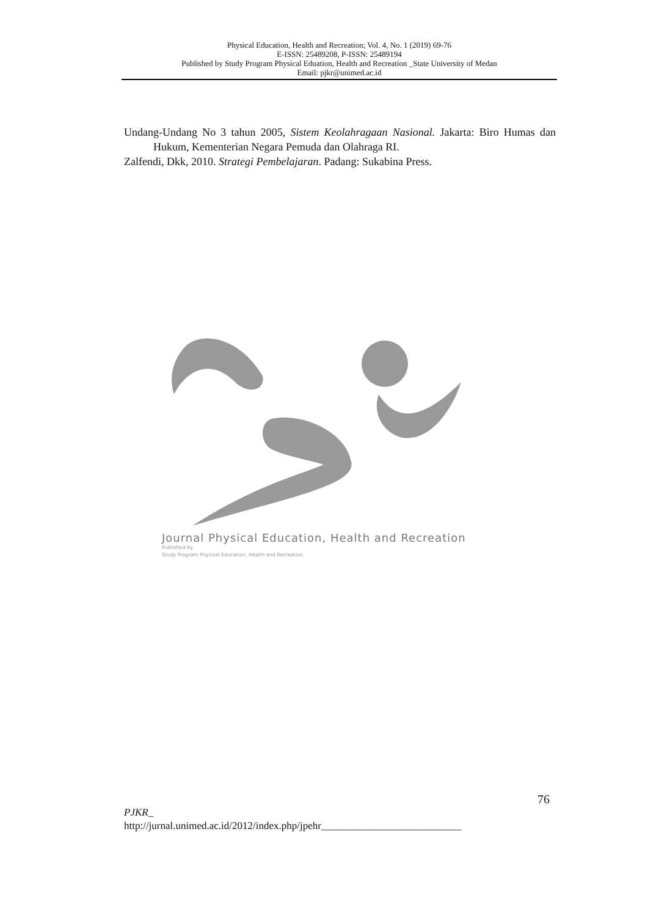Physical Education, Health and Recreation; Vol. 4, No. 1 (2019) 69-76
E-ISSN: 25489208, P-ISSN: 25489194
Published by Study Program Physical Eduation, Health and Recreation _State University of Medan
Email: pjkr@unimed.ac.id
Undang-Undang No 3 tahun 2005, Sistem Keolahragaan Nasional. Jakarta: Biro Humas dan Hukum, Kementerian Negara Pemuda dan Olahraga RI.
Zalfendi, Dkk, 2010. Strategi Pembelajaran. Padang: Sukabina Press.
Journal Physical Education, Health and Recreation
Published by
Study Program Physical Education, Health and Recreation
76
PJKR_
http://jurnal.unimed.ac.id/2012/index.php/jpehr___________________________